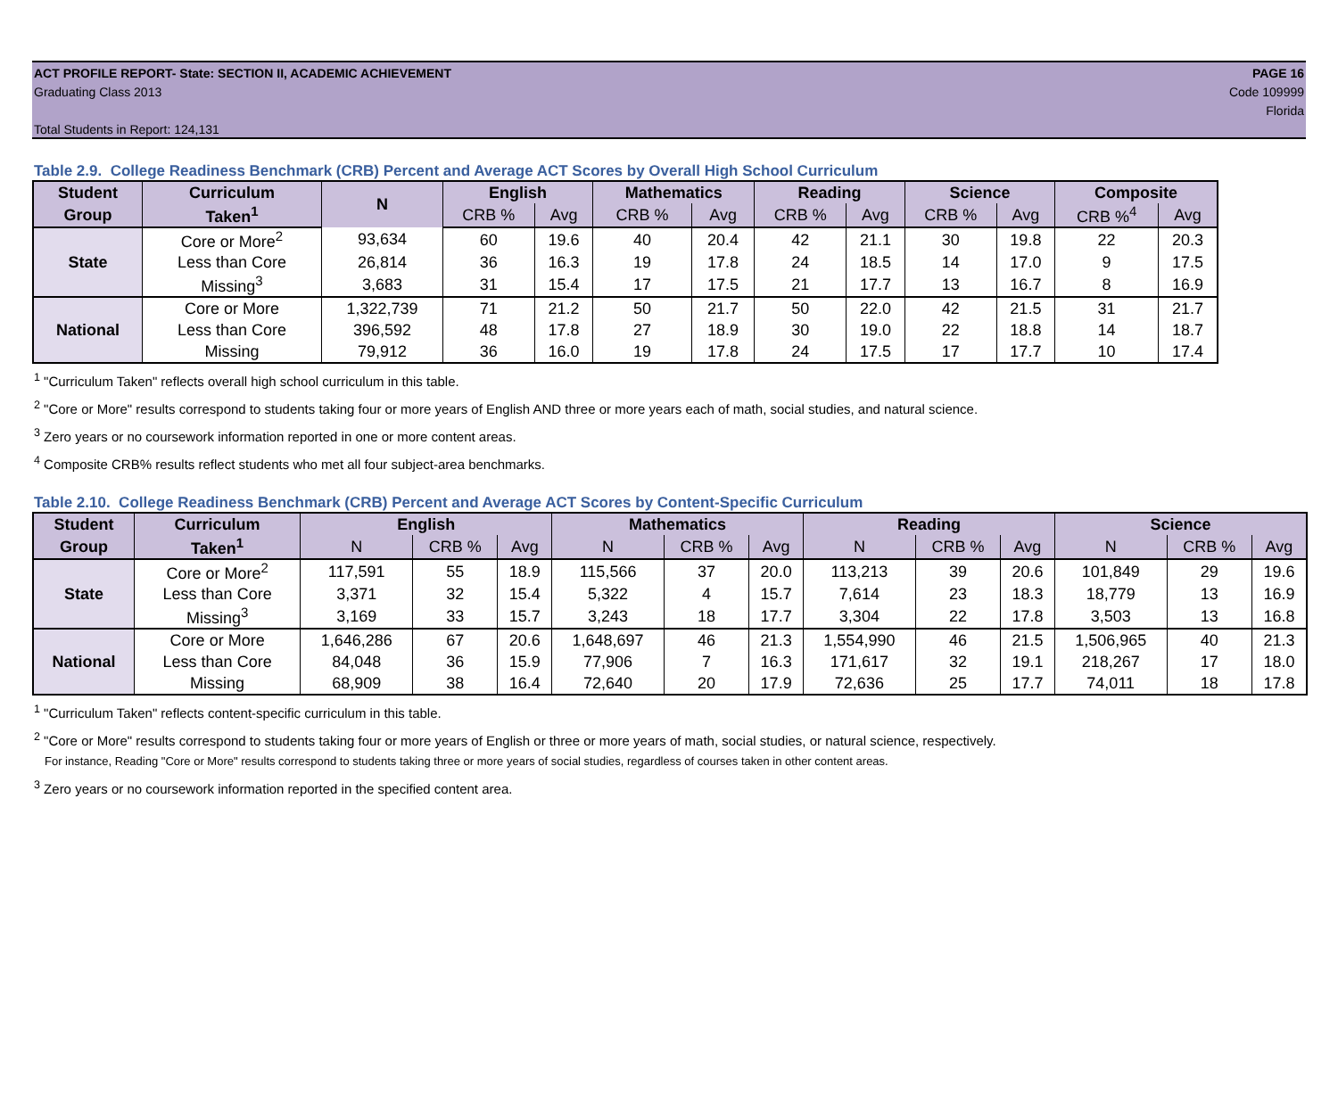ACT PROFILE REPORT- State: SECTION II, ACADEMIC ACHIEVEMENT PAGE 16
Graduating Class 2013 Code 109999
Florida
Total Students in Report: 124,131
Table 2.9. College Readiness Benchmark (CRB) Percent and Average ACT Scores by Overall High School Curriculum
| Student | Curriculum | N | English | | Mathematics | | Reading | | Science | | Composite | |
| --- | --- | --- | --- | --- | --- | --- | --- | --- | --- | --- | --- | --- |
| Group | Taken<sup>1</sup> | | CRB % | Avg | CRB % | Avg | CRB % | Avg | CRB % | Avg | CRB %<sup>4</sup> | Avg |
| State | Core or More<sup>2</sup> | 93,634 | 60 | 19.6 | 40 | 20.4 | 42 | 21.1 | 30 | 19.8 | 22 | 20.3 |
| | Less than Core | 26,814 | 36 | 16.3 | 19 | 17.8 | 24 | 18.5 | 14 | 17.0 | 9 | 17.5 |
| | Missing<sup>3</sup> | 3,683 | 31 | 15.4 | 17 | 17.5 | 21 | 17.7 | 13 | 16.7 | 8 | 16.9 |
| National | Core or More | 1,322,739 | 71 | 21.2 | 50 | 21.7 | 50 | 22.0 | 42 | 21.5 | 31 | 21.7 |
| | Less than Core | 396,592 | 48 | 17.8 | 27 | 18.9 | 30 | 19.0 | 22 | 18.8 | 14 | 18.7 |
| | Missing | 79,912 | 36 | 16.0 | 19 | 17.8 | 24 | 17.5 | 17 | 17.7 | 10 | 17.4 |
<sup>1</sup> "Curriculum Taken" reflects overall high school curriculum in this table.
<sup>2</sup> "Core or More" results correspond to students taking four or more years of English AND three or more years each of math, social studies, and natural science.
<sup>3</sup> Zero years or no coursework information reported in one or more content areas.
<sup>4</sup> Composite CRB% results reflect students who met all four subject-area benchmarks.
Table 2.10. College Readiness Benchmark (CRB) Percent and Average ACT Scores by Content-Specific Curriculum
| Student | Curriculum | English | | | Mathematics | | | Reading | | | Science | | |
| --- | --- | --- | --- | --- | --- | --- | --- | --- | --- | --- | --- | --- | --- |
| Group | Taken<sup>1</sup> | N | CRB % | Avg | N | CRB % | Avg | N | CRB % | Avg | N | CRB % | Avg |
| State | Core or More<sup>2</sup> | 117,591 | 55 | 18.9 | 115,566 | 37 | 20.0 | 113,213 | 39 | 20.6 | 101,849 | 29 | 19.6 |
| | Less than Core | 3,371 | 32 | 15.4 | 5,322 | 4 | 15.7 | 7,614 | 23 | 18.3 | 18,779 | 13 | 16.9 |
| | Missing<sup>3</sup> | 3,169 | 33 | 15.7 | 3,243 | 18 | 17.7 | 3,304 | 22 | 17.8 | 3,503 | 13 | 16.8 |
| National | Core or More | 1,646,286 | 67 | 20.6 | 1,648,697 | 46 | 21.3 | 1,554,990 | 46 | 21.5 | 1,506,965 | 40 | 21.3 |
| | Less than Core | 84,048 | 36 | 15.9 | 77,906 | 7 | 16.3 | 171,617 | 32 | 19.1 | 218,267 | 17 | 18.0 |
| | Missing | 68,909 | 38 | 16.4 | 72,640 | 20 | 17.9 | 72,636 | 25 | 17.7 | 74,011 | 18 | 17.8 |
<sup>1</sup> "Curriculum Taken" reflects content-specific curriculum in this table.
<sup>2</sup> "Core or More" results correspond to students taking four or more years of English or three or more years of math, social studies, or natural science, respectively.
For instance, Reading "Core or More" results correspond to students taking three or more years of social studies, regardless of courses taken in other content areas.
<sup>3</sup> Zero years or no coursework information reported in the specified content area.